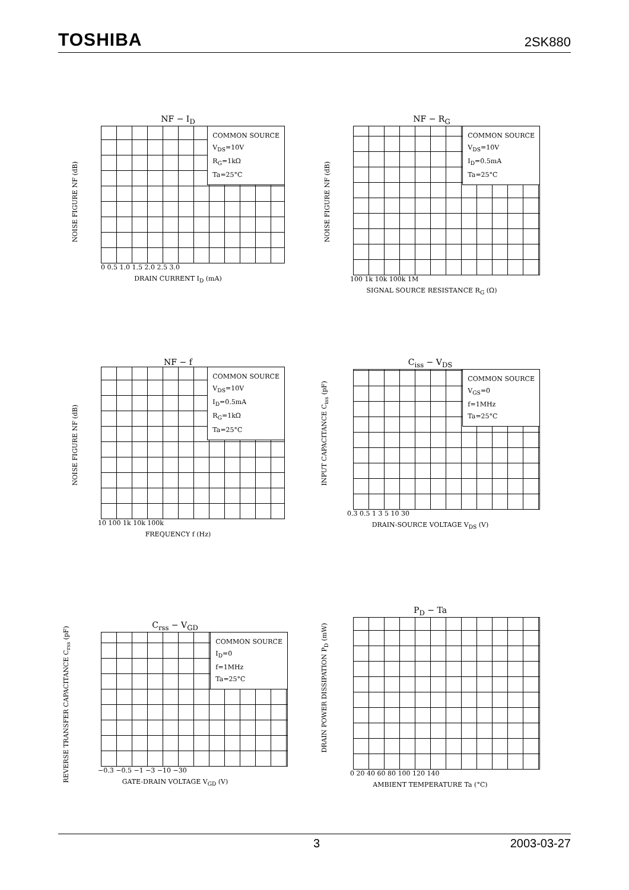TOSHIBA 2SK880
NF − I<sub>D</sub>
COMMON SOURCE
V<sub>DS</sub>=10V
R<sub>G</sub>=1kΩ
Ta=25°C
0 0.5 1.0 1.5 2.0 2.5 3.0
DRAIN CURRENT I<sub>D</sub> (mA)
NOISE FIGURE NF (dB)
NF − R<sub>G</sub>
COMMON SOURCE
V<sub>DS</sub>=10V
I<sub>D</sub>=0.5mA
Ta=25°C
100 1k 10k 100k 1M
SIGNAL SOURCE RESISTANCE R<sub>G</sub> (Ω)
NOISE FIGURE NF (dB)
NF − f
COMMON SOURCE
V<sub>DS</sub>=10V
I<sub>D</sub>=0.5mA
R<sub>G</sub>=1kΩ
Ta=25°C
10 100 1k 10k 100k
FREQUENCY f (Hz)
NOISE FIGURE NF (dB)
C<sub>iss</sub> − V<sub>DS</sub>
COMMON SOURCE
V<sub>GS</sub>=0
f=1MHz
Ta=25°C
0.3 0.5 1 3 5 10 30
DRAIN-SOURCE VOLTAGE V<sub>DS</sub> (V)
INPUT CAPACITANCE C<sub>iss</sub> (pF)
C<sub>rss</sub> − V<sub>GD</sub>
COMMON SOURCE
I<sub>D</sub>=0
f=1MHz
Ta=25°C
−0.3 −0.5 −1 −3 −10 −30
GATE-DRAIN VOLTAGE V<sub>GD</sub> (V)
REVERSE TRANSFER CAPACITANCE C<sub>rss</sub> (pF)
P<sub>D</sub> − Ta
0 20 40 60 80 100 120 140
AMBIENT TEMPERATURE Ta (°C)
DRAIN POWER DISSIPATION P<sub>D</sub> (mW)
3 2003-03-27